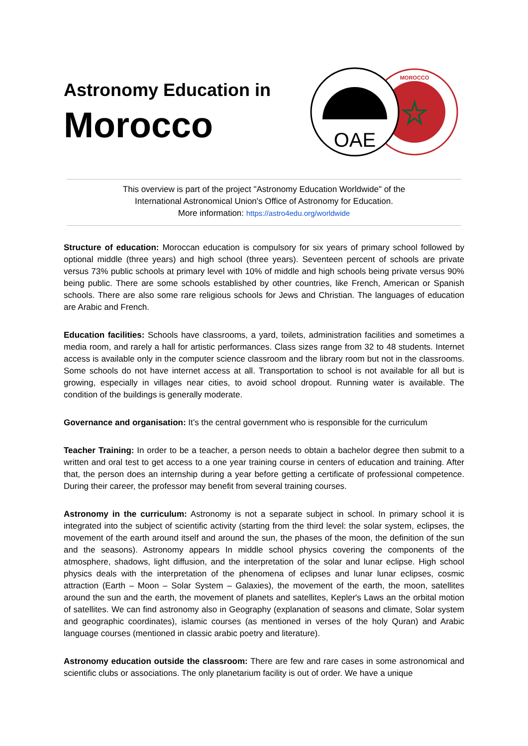Astronomy Education in
Morocco
MOROCCO
OAE
This overview is part of the project "Astronomy Education Worldwide" of the
International Astronomical Union's Office of Astronomy for Education.
More information: https://astro4edu.org/worldwide
Structure of education: Moroccan education is compulsory for six years of primary school followed by optional middle (three years) and high school (three years). Seventeen percent of schools are private versus 73% public schools at primary level with 10% of middle and high schools being private versus 90% being public. There are some schools established by other countries, like French, American or Spanish schools. There are also some rare religious schools for Jews and Christian. The languages of education are Arabic and French.
Education facilities: Schools have classrooms, a yard, toilets, administration facilities and sometimes a media room, and rarely a hall for artistic performances. Class sizes range from 32 to 48 students. Internet access is available only in the computer science classroom and the library room but not in the classrooms. Some schools do not have internet access at all. Transportation to school is not available for all but is growing, especially in villages near cities, to avoid school dropout. Running water is available. The condition of the buildings is generally moderate.
Governance and organisation: It’s the central government who is responsible for the curriculum
Teacher Training: In order to be a teacher, a person needs to obtain a bachelor degree then submit to a written and oral test to get access to a one year training course in centers of education and training. After that, the person does an internship during a year before getting a certificate of professional competence. During their career, the professor may benefit from several training courses.
Astronomy in the curriculum: Astronomy is not a separate subject in school. In primary school it is integrated into the subject of scientific activity (starting from the third level: the solar system, eclipses, the movement of the earth around itself and around the sun, the phases of the moon, the definition of the sun and the seasons). Astronomy appears In middle school physics covering the components of the atmosphere, shadows, light diffusion, and the interpretation of the solar and lunar eclipse. High school physics deals with the interpretation of the phenomena of eclipses and lunar lunar eclipses, cosmic attraction (Earth – Moon – Solar System – Galaxies), the movement of the earth, the moon, satellites around the sun and the earth, the movement of planets and satellites, Kepler's Laws an the orbital motion of satellites. We can find astronomy also in Geography (explanation of seasons and climate, Solar system and geographic coordinates), islamic courses (as mentioned in verses of the holy Quran) and Arabic language courses (mentioned in classic arabic poetry and literature).
Astronomy education outside the classroom: There are few and rare cases in some astronomical and scientific clubs or associations. The only planetarium facility is out of order. We have a unique